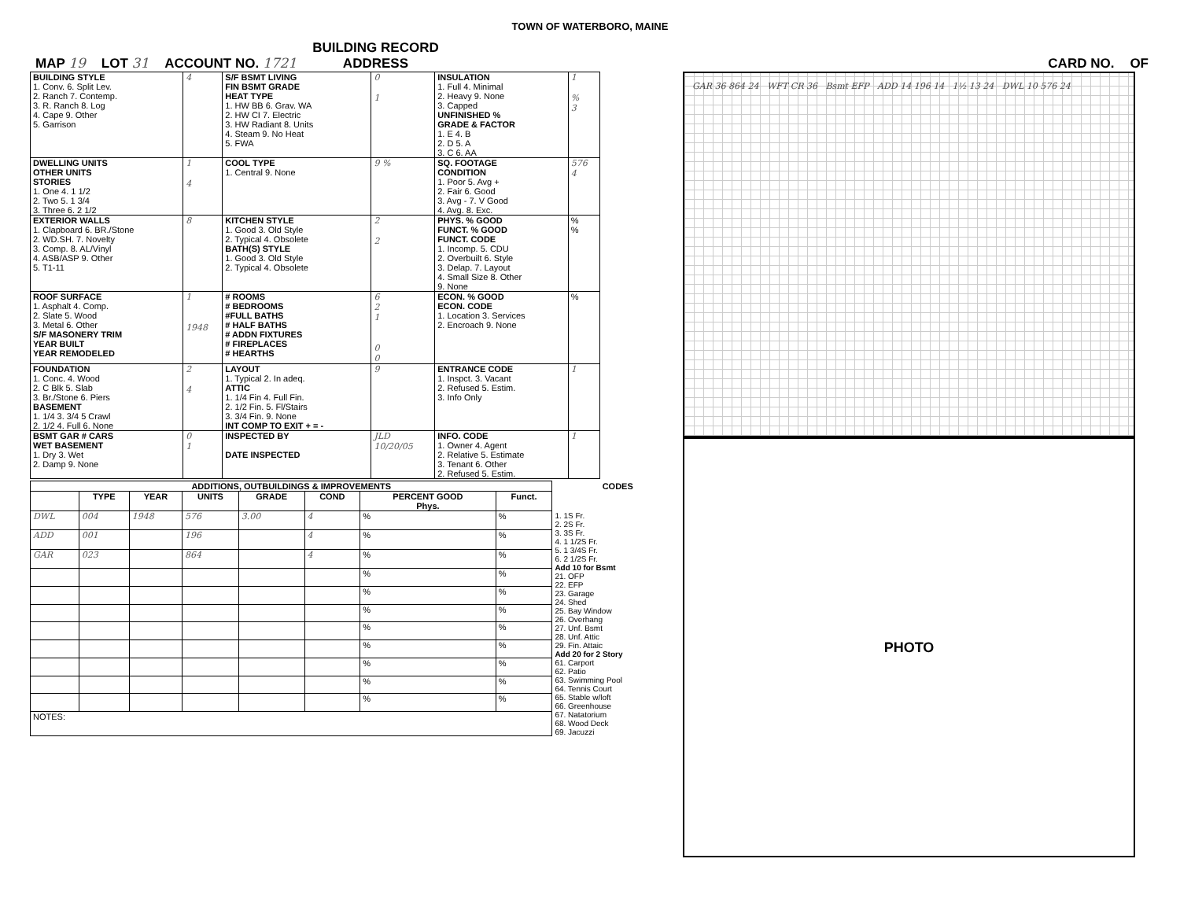TOWN OF WATERBORO, MAINE
MAP 19 LOT 31 ACCOUNT NO. 1721 BUILDING RECORD
ADDRESS CARD NO. OF
| BUILDING STYLE 1. Conv. 6. Split Lev. 2. Ranch 7. Contemp. 3. R. Ranch 8. Log 4. Cape 9. Other 5. Garrison | 4 | S/F BSMT LIVING FIN BSMT GRADE HEAT TYPE 1. HW BB 6. Grav. WA 2. HW CI 7. Electric 3. HW Radiant 8. Units 4. Steam 9. No Heat 5. FWA | 0 1 | INSULATION 1. Full 4. Minimal 2. Heavy 9. None 3. Capped UNFINISHED % GRADE & FACTOR 1. E 4. B 2. D 5. A 3. C 6. AA | 1 % 3 |
| DWELLING UNITS OTHER UNITS STORIES 1. One 4. 1 1/2 2. Two 5. 1 3/4 3. Three 6. 2 1/2 | 1 4 | COOL TYPE 1. Central 9. None | 9 % | SQ. FOOTAGE CONDITION 1. Poor 5. Avg + 2. Fair 6. Good 3. Avg - 7. V Good 4. Avg. 8. Exc. | 576 4 |
| EXTERIOR WALLS 1. Clapboard 6. BR./Stone 2. WD.SH. 7. Novelty 3. Comp. 8. AL/Vinyl 4. ASB/ASP 9. Other 5. T1-11 | 8 | KITCHEN STYLE 1. Good 3. Old Style 2. Typical 4. Obsolete BATH(S) STYLE 1. Good 3. Old Style 2. Typical 4. Obsolete | 2 2 | PHYS. % GOOD FUNCT. % GOOD FUNCT. CODE 1. Incomp. 5. CDU 2. Overbuilt 6. Style 3. Delap. 7. Layout 4. Small Size 8. Other 9. None | % % |
| ROOF SURFACE 1. Asphalt 4. Comp. 2. Slate 5. Wood 3. Metal 6. Other S/F MASONERY TRIM YEAR BUILT YEAR REMODELED | 1 1948 | # ROOMS # BEDROOMS #FULL BATHS # HALF BATHS # ADDN FIXTURES # FIREPLACES # HEARTHS | 6 2 1 0 0 | ECON. % GOOD ECON. CODE 1. Location 3. Services 2. Encroach 9. None | % |
| FOUNDATION 1. Conc. 4. Wood 2. C Blk 5. Slab 3. Br./Stone 6. Piers BASEMENT 1. 1/4 3. 3/4 5 Crawl 2. 1/2 4. Full 6. None | 2 4 | LAYOUT 1. Typical 2. In adeq. ATTIC 1. 1/4 Fin 4. Full Fin. 2. 1/2 Fin. 5. Fl/Stairs 3. 3/4 Fin. 9. None INT COMP TO EXIT + = - | 9 | ENTRANCE CODE 1. Inspct. 3. Vacant 2. Refused 5. Estim. 3. Info Only | 1 |
| BSMT GAR # CARS WET BASEMENT 1. Dry 3. Wet 2. Damp 9. None | 0 1 | INSPECTED BY DATE INSPECTED | JLD 10/20/05 | INFO. CODE 1. Owner 4. Agent 2. Relative 5. Estimate 3. Tenant 6. Other 2. Refused 5. Estim. | 1 |
| ADDITIONS, OUTBUILDINGS & IMPROVEMENTS | | | | | | | | CODES |
| --- | --- | --- | --- | --- | --- | --- | --- | --- |
| | TYPE | YEAR | UNITS | GRADE | COND | PERCENT GOOD Phys. | Funct. | |
| DWL | 004 | 1948 | 576 | 3.00 | 4 | % | % | 1. 1S Fr. 2. 2S Fr. 3. 3S Fr. 4. 1 1/2S Fr. 5. 1 3/4S Fr. 6. 2 1/2S Fr. Add 10 for Bsmt 21. OFP 22. EFP 23. Garage 24. Shed 25. Bay Window 26. Overhang 27. Unf. Bsmt 28. Unf. Attic 29. Fin. Attaic Add 20 for 2 Story 61. Carport 62. Patio 63. Swimming Pool 64. Tennis Court 65. Stable w/loft 66. Greenhouse 67. Natatorium 68. Wood Deck 69. Jacuzzi |
| ADD | 001 | | 196 | | 4 | % | % | |
| GAR | 023 | | 864 | | 4 | % | % | |
| | | | | | | % | % | |
| | | | | | | % | % | |
| | | | | | | % | % | |
| | | | | | | % | % | |
| | | | | | | % | % | |
| | | | | | | % | % | |
| | | | | | | % | % | |
| | | | | | | % | % | |
| NOTES: | | | | | | | | |
GAR 36 864 24 WFT CR 36 Bsmt EFP ADD 14 196 14 1½ 13 24 DWL 10 576 24
PHOTO